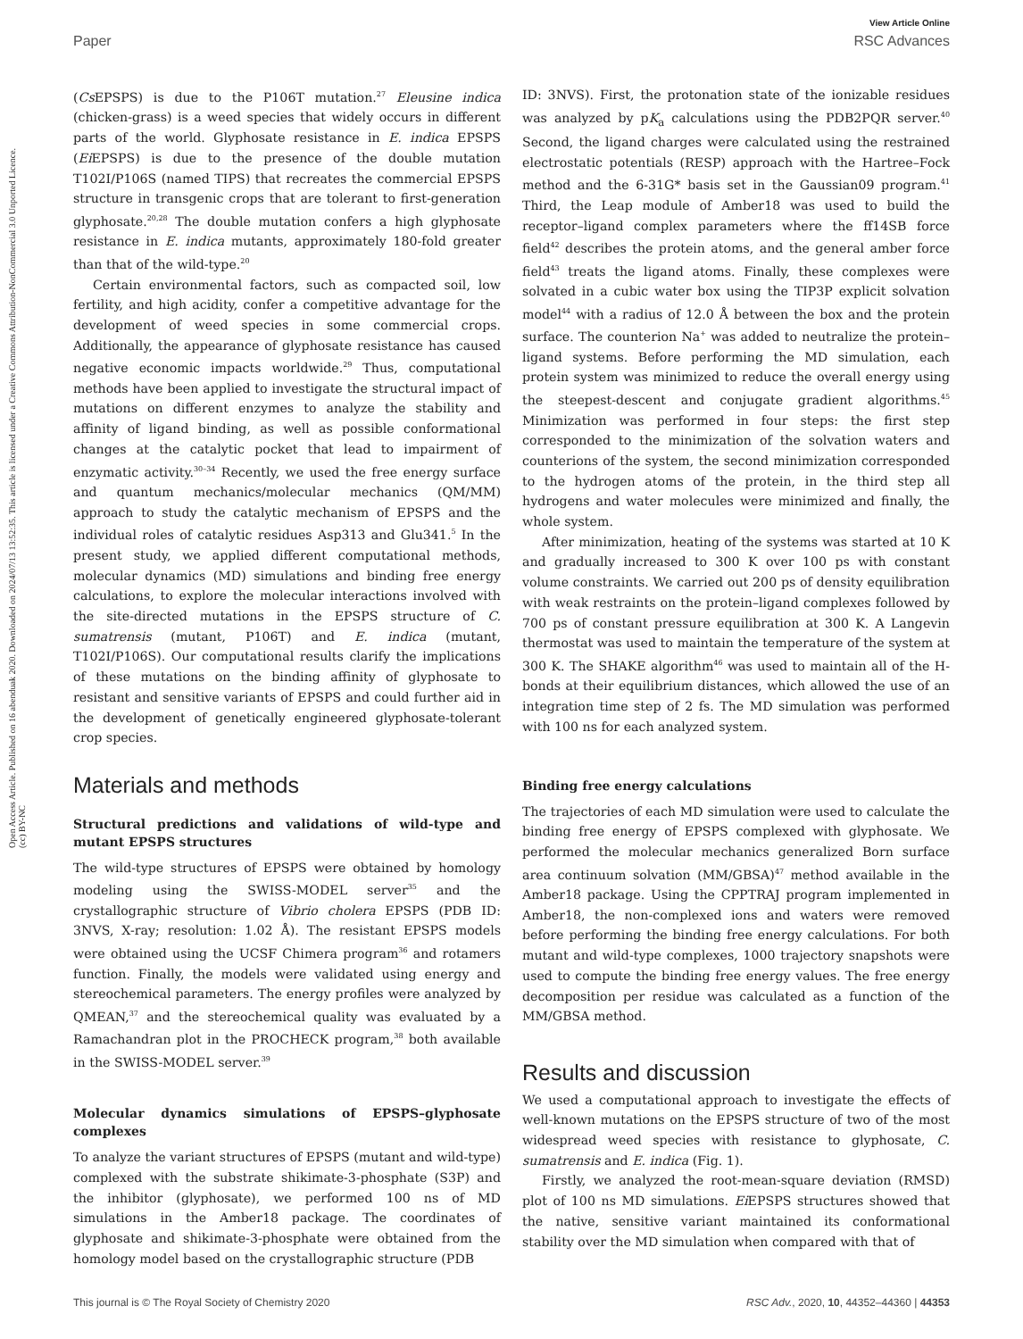View Article Online
Paper RSC Advances
Open Access Article. Published on 16 abenduak 2020. Downloaded on 2024/07/13 13:52:35. This article is licensed under a Creative Commons Attribution-NonCommercial 3.0 Unported Licence. (cc) BY-NC
(Cs EPSPS) is due to the P106T mutation.<sup>27</sup> Eleusine indica (chicken-grass) is a weed species that widely occurs in different parts of the world. Glyphosate resistance in E. indica EPSPS (Ei EPSPS) is due to the presence of the double mutation T102I/P106S (named TIPS) that recreates the commercial EPSPS structure in transgenic crops that are tolerant to first-generation glyphosate.<sup>20,28</sup> The double mutation confers a high glyphosate resistance in E. indica mutants, approximately 180-fold greater than that of the wild-type.<sup>20</sup>
Certain environmental factors, such as compacted soil, low fertility, and high acidity, confer a competitive advantage for the development of weed species in some commercial crops. Additionally, the appearance of glyphosate resistance has caused negative economic impacts worldwide.<sup>29</sup> Thus, computational methods have been applied to investigate the structural impact of mutations on different enzymes to analyze the stability and affinity of ligand binding, as well as possible conformational changes at the catalytic pocket that lead to impairment of enzymatic activity.<sup>30–34</sup> Recently, we used the free energy surface and quantum mechanics/molecular mechanics (QM/MM) approach to study the catalytic mechanism of EPSPS and the individual roles of catalytic residues Asp313 and Glu341.<sup>5</sup> In the present study, we applied different computational methods, molecular dynamics (MD) simulations and binding free energy calculations, to explore the molecular interactions involved with the site-directed mutations in the EPSPS structure of C. sumatrensis (mutant, P106T) and E. indica (mutant, T102I/P106S). Our computational results clarify the implications of these mutations on the binding affinity of glyphosate to resistant and sensitive variants of EPSPS and could further aid in the development of genetically engineered glyphosate-tolerant crop species.
Materials and methods
Structural predictions and validations of wild-type and mutant EPSPS structures
The wild-type structures of EPSPS were obtained by homology modeling using the SWISS-MODEL server<sup>35</sup> and the crystallographic structure of Vibrio cholera EPSPS (PDB ID: 3NVS, X-ray; resolution: 1.02 Å). The resistant EPSPS models were obtained using the UCSF Chimera program<sup>36</sup> and rotamers function. Finally, the models were validated using energy and stereochemical parameters. The energy profiles were analyzed by QMEAN,<sup>37</sup> and the stereochemical quality was evaluated by a Ramachandran plot in the PROCHECK program,<sup>38</sup> both available in the SWISS-MODEL server.<sup>39</sup>
Molecular dynamics simulations of EPSPS–glyphosate complexes
To analyze the variant structures of EPSPS (mutant and wild-type) complexed with the substrate shikimate-3-phosphate (S3P) and the inhibitor (glyphosate), we performed 100 ns of MD simulations in the Amber18 package. The coordinates of glyphosate and shikimate-3-phosphate were obtained from the homology model based on the crystallographic structure (PDB
ID: 3NVS). First, the protonation state of the ionizable residues was analyzed by pK<sub>a</sub> calculations using the PDB2PQR server.<sup>40</sup> Second, the ligand charges were calculated using the restrained electrostatic potentials (RESP) approach with the Hartree–Fock method and the 6-31G* basis set in the Gaussian09 program.<sup>41</sup> Third, the Leap module of Amber18 was used to build the receptor–ligand complex parameters where the ff14SB force field<sup>42</sup> describes the protein atoms, and the general amber force field<sup>43</sup> treats the ligand atoms. Finally, these complexes were solvated in a cubic water box using the TIP3P explicit solvation model<sup>44</sup> with a radius of 12.0 Å between the box and the protein surface. The counterion Na<sup>+</sup> was added to neutralize the protein–ligand systems. Before performing the MD simulation, each protein system was minimized to reduce the overall energy using the steepest-descent and conjugate gradient algorithms.<sup>45</sup> Minimization was performed in four steps: the first step corresponded to the minimization of the solvation waters and counterions of the system, the second minimization corresponded to the hydrogen atoms of the protein, in the third step all hydrogens and water molecules were minimized and finally, the whole system.
After minimization, heating of the systems was started at 10 K and gradually increased to 300 K over 100 ps with constant volume constraints. We carried out 200 ps of density equilibration with weak restraints on the protein–ligand complexes followed by 700 ps of constant pressure equilibration at 300 K. A Langevin thermostat was used to maintain the temperature of the system at 300 K. The SHAKE algorithm<sup>46</sup> was used to maintain all of the H-bonds at their equilibrium distances, which allowed the use of an integration time step of 2 fs. The MD simulation was performed with 100 ns for each analyzed system.
Binding free energy calculations
The trajectories of each MD simulation were used to calculate the binding free energy of EPSPS complexed with glyphosate. We performed the molecular mechanics generalized Born surface area continuum solvation (MM/GBSA)<sup>47</sup> method available in the Amber18 package. Using the CPPTRAJ program implemented in Amber18, the non-complexed ions and waters were removed before performing the binding free energy calculations. For both mutant and wild-type complexes, 1000 trajectory snapshots were used to compute the binding free energy values. The free energy decomposition per residue was calculated as a function of the MM/GBSA method.
Results and discussion
We used a computational approach to investigate the effects of well-known mutations on the EPSPS structure of two of the most widespread weed species with resistance to glyphosate, C. sumatrensis and E. indica (Fig. 1).
Firstly, we analyzed the root-mean-square deviation (RMSD) plot of 100 ns MD simulations. Ei EPSPS structures showed that the native, sensitive variant maintained its conformational stability over the MD simulation when compared with that of
This journal is © The Royal Society of Chemistry 2020 RSC Adv., 2020, 10, 44352–44360 | 44353